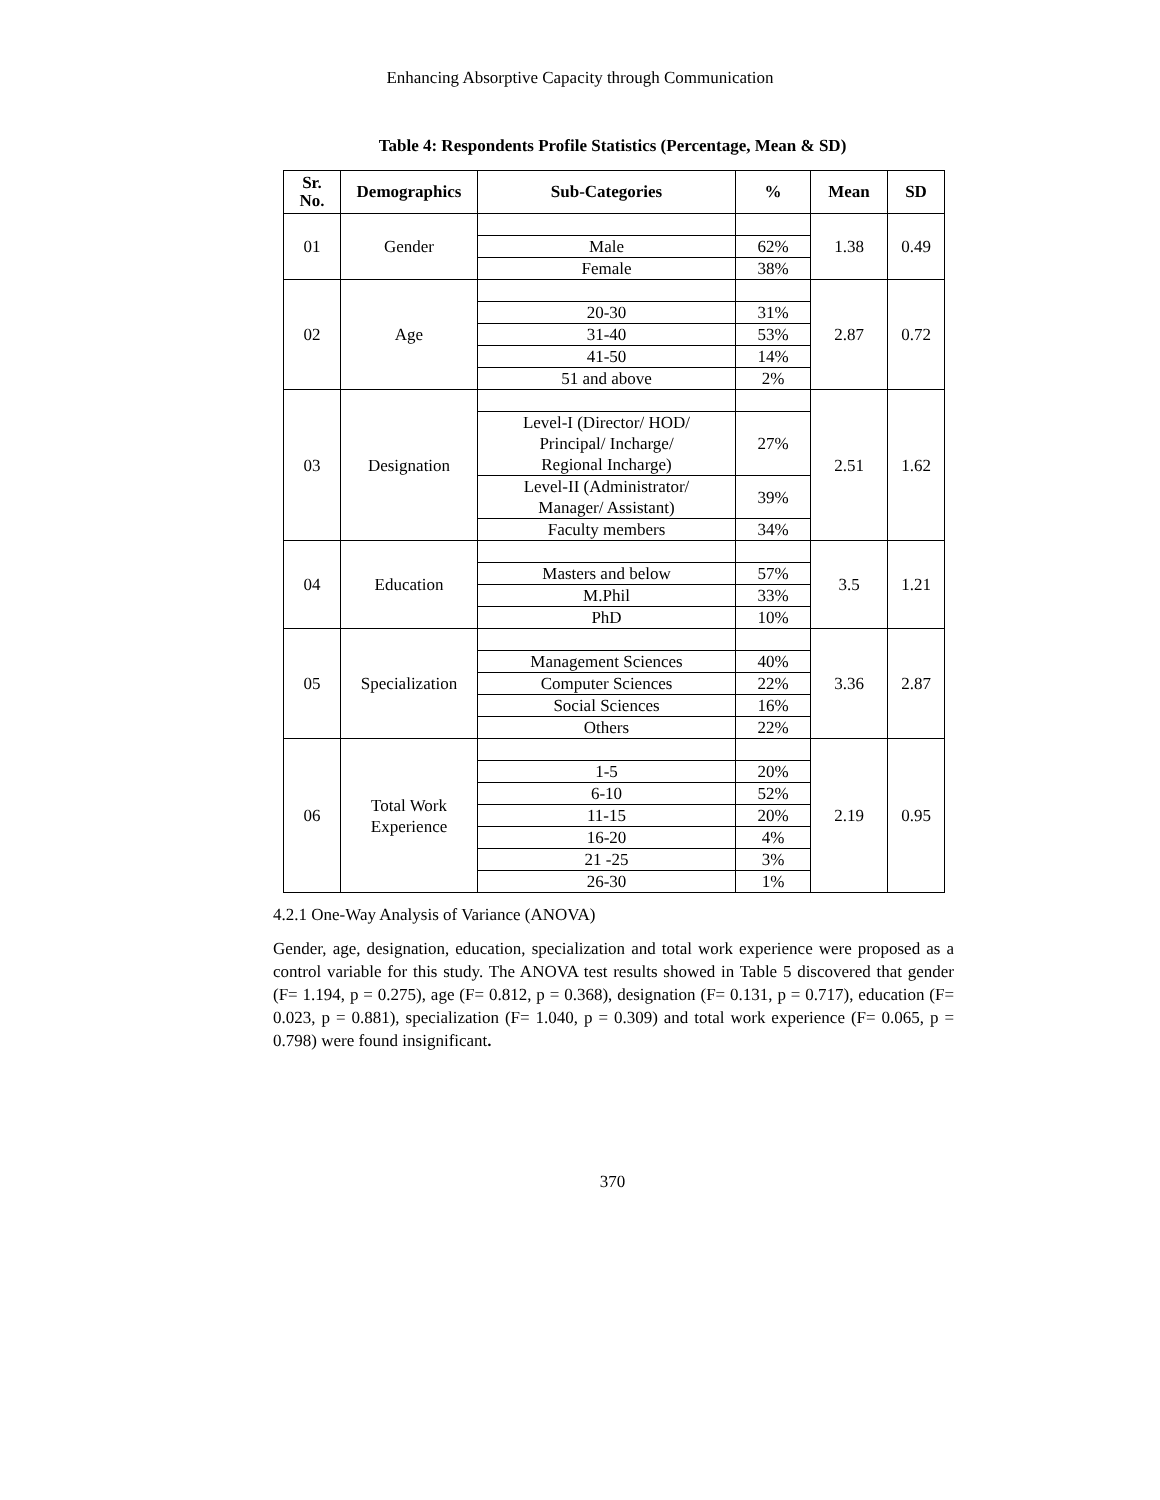Enhancing Absorptive Capacity through Communication
Table 4: Respondents Profile Statistics (Percentage, Mean & SD)
| Sr. No. | Demographics | Sub-Categories | % | Mean | SD |
| --- | --- | --- | --- | --- | --- |
| 01 | Gender | | | 1.38 | 0.49 |
| | | Male | 62% | | |
| | | Female | 38% | | |
| 02 | Age | | | 2.87 | 0.72 |
| | | 20-30 | 31% | | |
| | | 31-40 | 53% | | |
| | | 41-50 | 14% | | |
| | | 51 and above | 2% | | |
| 03 | Designation | | | 2.51 | 1.62 |
| | | Level-I (Director/ HOD/ Principal/ Incharge/ Regional Incharge) | 27% | | |
| | | Level-II (Administrator/ Manager/ Assistant) | 39% | | |
| | | Faculty members | 34% | | |
| 04 | Education | | | 3.5 | 1.21 |
| | | Masters and below | 57% | | |
| | | M.Phil | 33% | | |
| | | PhD | 10% | | |
| 05 | Specialization | | | 3.36 | 2.87 |
| | | Management Sciences | 40% | | |
| | | Computer Sciences | 22% | | |
| | | Social Sciences | 16% | | |
| | | Others | 22% | | |
| 06 | Total Work Experience | | | 2.19 | 0.95 |
| | | 1-5 | 20% | | |
| | | 6-10 | 52% | | |
| | | 11-15 | 20% | | |
| | | 16-20 | 4% | | |
| | | 21 -25 | 3% | | |
| | | 26-30 | 1% | | |
4.2.1 One-Way Analysis of Variance (ANOVA)
Gender, age, designation, education, specialization and total work experience were proposed as a control variable for this study. The ANOVA test results showed in Table 5 discovered that gender (F= 1.194, p = 0.275), age (F= 0.812, p = 0.368), designation (F= 0.131, p = 0.717), education (F= 0.023, p = 0.881), specialization (F= 1.040, p = 0.309) and total work experience (F= 0.065, p = 0.798) were found insignificant.
370